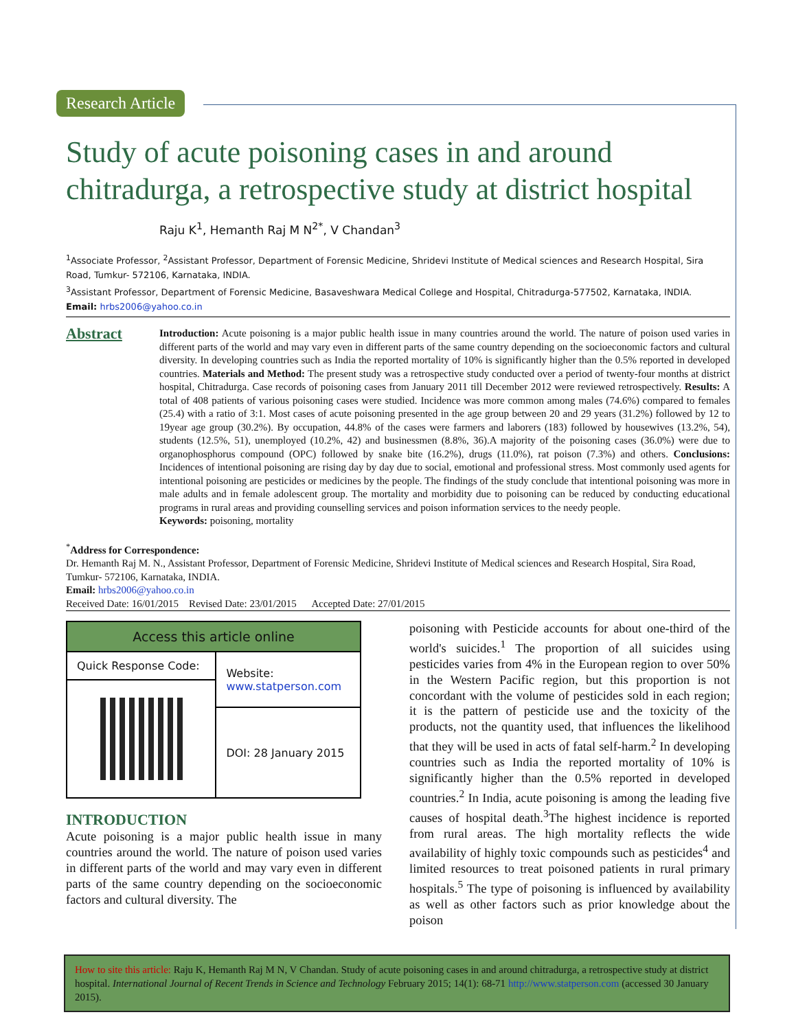Research Article
Study of acute poisoning cases in and around chitradurga, a retrospective study at district hospital
Raju K<sup>1</sup>, Hemanth Raj M N<sup>2*</sup>, V Chandan<sup>3</sup>
<sup>1</sup> Associate Professor, <sup>2</sup>Assistant Professor, Department of Forensic Medicine, Shridevi Institute of Medical sciences and Research Hospital, Sira Road, Tumkur- 572106, Karnataka, INDIA.
<sup>3</sup> Assistant Professor, Department of Forensic Medicine, Basaveshwara Medical College and Hospital, Chitradurga-577502, Karnataka, INDIA.
Email: hrbs2006@yahoo.co.in
Abstract
Introduction: Acute poisoning is a major public health issue in many countries around the world. The nature of poison used varies in different parts of the world and may vary even in different parts of the same country depending on the socioeconomic factors and cultural diversity. In developing countries such as India the reported mortality of 10% is significantly higher than the 0.5% reported in developed countries. Materials and Method: The present study was a retrospective study conducted over a period of twenty-four months at district hospital, Chitradurga. Case records of poisoning cases from January 2011 till December 2012 were reviewed retrospectively. Results: A total of 408 patients of various poisoning cases were studied. Incidence was more common among males (74.6%) compared to females (25.4) with a ratio of 3:1. Most cases of acute poisoning presented in the age group between 20 and 29 years (31.2%) followed by 12 to 19year age group (30.2%). By occupation, 44.8% of the cases were farmers and laborers (183) followed by housewives (13.2%, 54), students (12.5%, 51), unemployed (10.2%, 42) and businessmen (8.8%, 36).A majority of the poisoning cases (36.0%) were due to organophosphorus compound (OPC) followed by snake bite (16.2%), drugs (11.0%), rat poison (7.3%) and others. Conclusions: Incidences of intentional poisoning are rising day by day due to social, emotional and professional stress. Most commonly used agents for intentional poisoning are pesticides or medicines by the people. The findings of the study conclude that intentional poisoning was more in male adults and in female adolescent group. The mortality and morbidity due to poisoning can be reduced by conducting educational programs in rural areas and providing counselling services and poison information services to the needy people.
Keywords: poisoning, mortality
<sup>*</sup> Address for Correspondence:
Dr. Hemanth Raj M. N., Assistant Professor, Department of Forensic Medicine, Shridevi Institute of Medical sciences and Research Hospital, Sira Road, Tumkur- 572106, Karnataka, INDIA.
Email: hrbs2006@yahoo.co.in
Received Date: 16/01/2015 Revised Date: 23/01/2015 Accepted Date: 27/01/2015
| Access this article online | |
| --- | --- |
| Quick Response Code: | Website: www.statperson.com |
| | DOI: 28 January 2015 |
INTRODUCTION
Acute poisoning is a major public health issue in many countries around the world. The nature of poison used varies in different parts of the world and may vary even in different parts of the same country depending on the socioeconomic factors and cultural diversity. The
poisoning with Pesticide accounts for about one-third of the world's suicides.<sup>1</sup> The proportion of all suicides using pesticides varies from 4% in the European region to over 50% in the Western Pacific region, but this proportion is not concordant with the volume of pesticides sold in each region; it is the pattern of pesticide use and the toxicity of the products, not the quantity used, that influences the likelihood that they will be used in acts of fatal self-harm.<sup>2</sup> In developing countries such as India the reported mortality of 10% is significantly higher than the 0.5% reported in developed countries.<sup>2</sup> In India, acute poisoning is among the leading five causes of hospital death.<sup>3</sup>The highest incidence is reported from rural areas. The high mortality reflects the wide availability of highly toxic compounds such as pesticides<sup>4</sup> and limited resources to treat poisoned patients in rural primary hospitals.<sup>5</sup> The type of poisoning is influenced by availability as well as other factors such as prior knowledge about the poison
How to site this article: Raju K, Hemanth Raj M N, V Chandan. Study of acute poisoning cases in and around chitradurga, a retrospective study at district hospital. International Journal of Recent Trends in Science and Technology February 2015; 14(1): 68-71 http://www.statperson.com (accessed 30 January 2015).